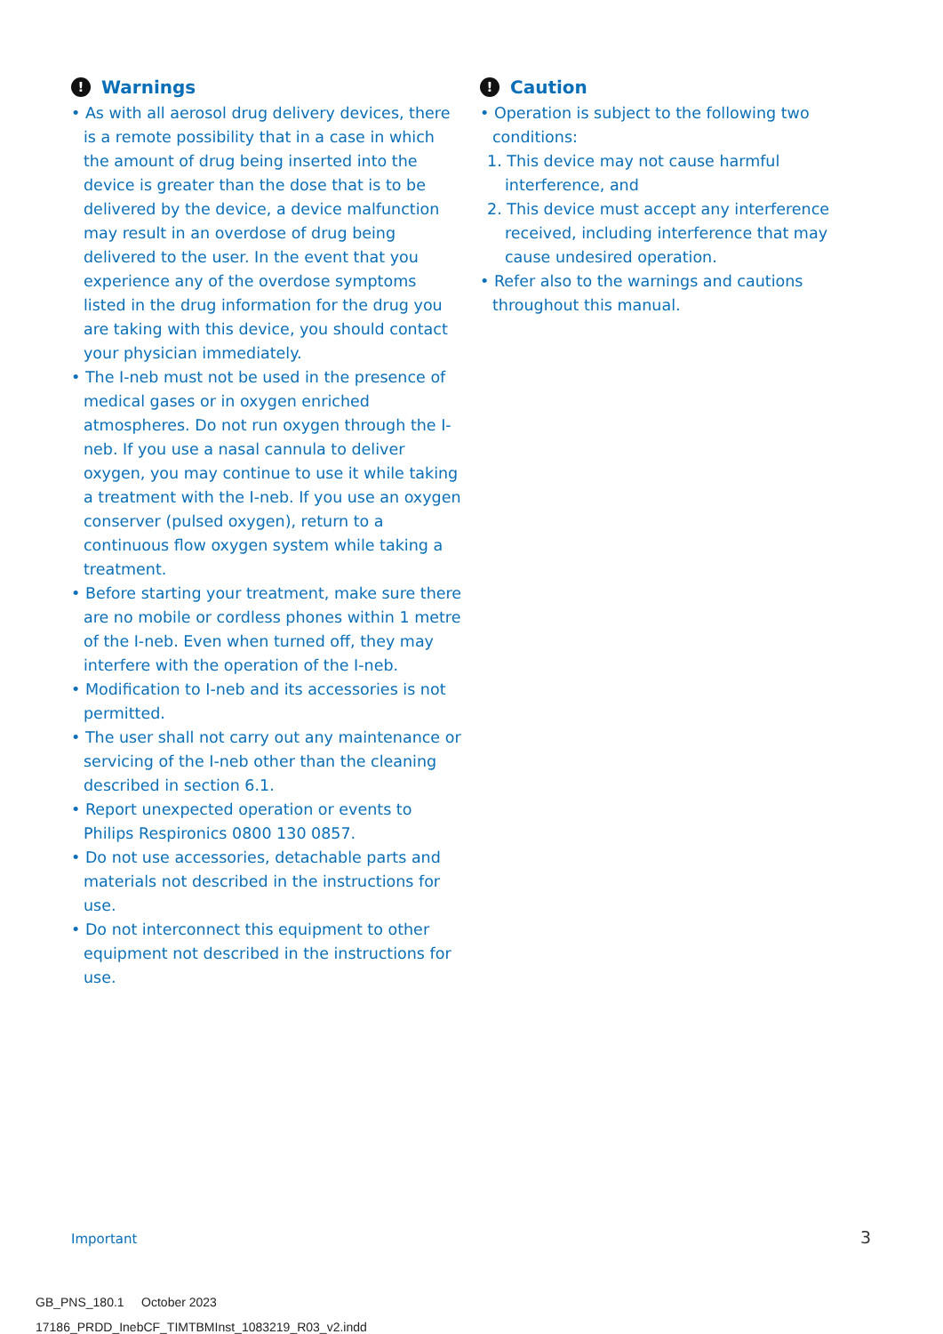! Warnings
• As with all aerosol drug delivery devices, there is a remote possibility that in a case in which the amount of drug being inserted into the device is greater than the dose that is to be delivered by the device, a device malfunction may result in an overdose of drug being delivered to the user. In the event that you experience any of the overdose symptoms listed in the drug information for the drug you are taking with this device, you should contact your physician immediately.
• The I-neb must not be used in the presence of medical gases or in oxygen enriched atmospheres. Do not run oxygen through the I-neb. If you use a nasal cannula to deliver oxygen, you may continue to use it while taking a treatment with the I-neb. If you use an oxygen conserver (pulsed oxygen), return to a continuous flow oxygen system while taking a treatment.
• Before starting your treatment, make sure there are no mobile or cordless phones within 1 metre of the I-neb. Even when turned off, they may interfere with the operation of the I-neb.
• Modification to I-neb and its accessories is not permitted.
• The user shall not carry out any maintenance or servicing of the I-neb other than the cleaning described in section 6.1.
• Report unexpected operation or events to Philips Respironics 0800 130 0857.
• Do not use accessories, detachable parts and materials not described in the instructions for use.
• Do not interconnect this equipment to other equipment not described in the instructions for use.
! Caution
• Operation is subject to the following two conditions:
1. This device may not cause harmful interference, and
2. This device must accept any interference received, including interference that may cause undesired operation.
• Refer also to the warnings and cautions throughout this manual.
Important 3
GB_PNS_180.1 October 2023
17186_PRDD_InebCF_TIMTBMInst_1083219_R03_v2.indd